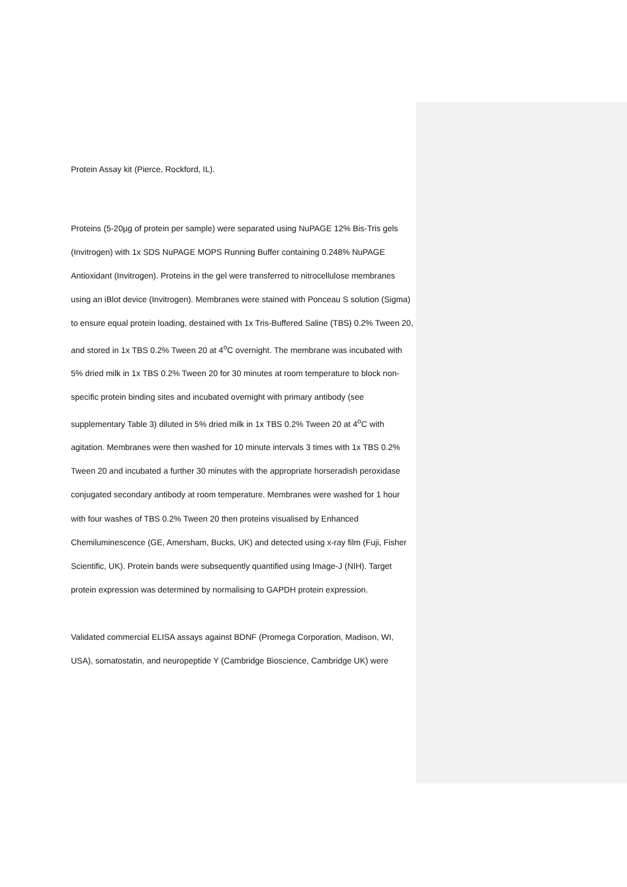Protein Assay kit (Pierce, Rockford, IL).
Proteins (5-20µg of protein per sample) were separated using NuPAGE 12% Bis-Tris gels (Invitrogen) with 1x SDS NuPAGE MOPS Running Buffer containing 0.248% NuPAGE Antioxidant (Invitrogen). Proteins in the gel were transferred to nitrocellulose membranes using an iBlot device (Invitrogen). Membranes were stained with Ponceau S solution (Sigma) to ensure equal protein loading, destained with 1x Tris-Buffered Saline (TBS) 0.2% Tween 20, and stored in 1x TBS 0.2% Tween 20 at 4<sup>o</sup>C overnight. The membrane was incubated with 5% dried milk in 1x TBS 0.2% Tween 20 for 30 minutes at room temperature to block non-specific protein binding sites and incubated overnight with primary antibody (see supplementary Table 3) diluted in 5% dried milk in 1x TBS 0.2% Tween 20 at 4<sup>o</sup>C with agitation. Membranes were then washed for 10 minute intervals 3 times with 1x TBS 0.2% Tween 20 and incubated a further 30 minutes with the appropriate horseradish peroxidase conjugated secondary antibody at room temperature. Membranes were washed for 1 hour with four washes of TBS 0.2% Tween 20 then proteins visualised by Enhanced Chemiluminescence (GE, Amersham, Bucks, UK) and detected using x-ray film (Fuji, Fisher Scientific, UK). Protein bands were subsequently quantified using Image-J (NIH). Target protein expression was determined by normalising to GAPDH protein expression.
Validated commercial ELISA assays against BDNF (Promega Corporation, Madison, WI, USA), somatostatin, and neuropeptide Y (Cambridge Bioscience, Cambridge UK) were